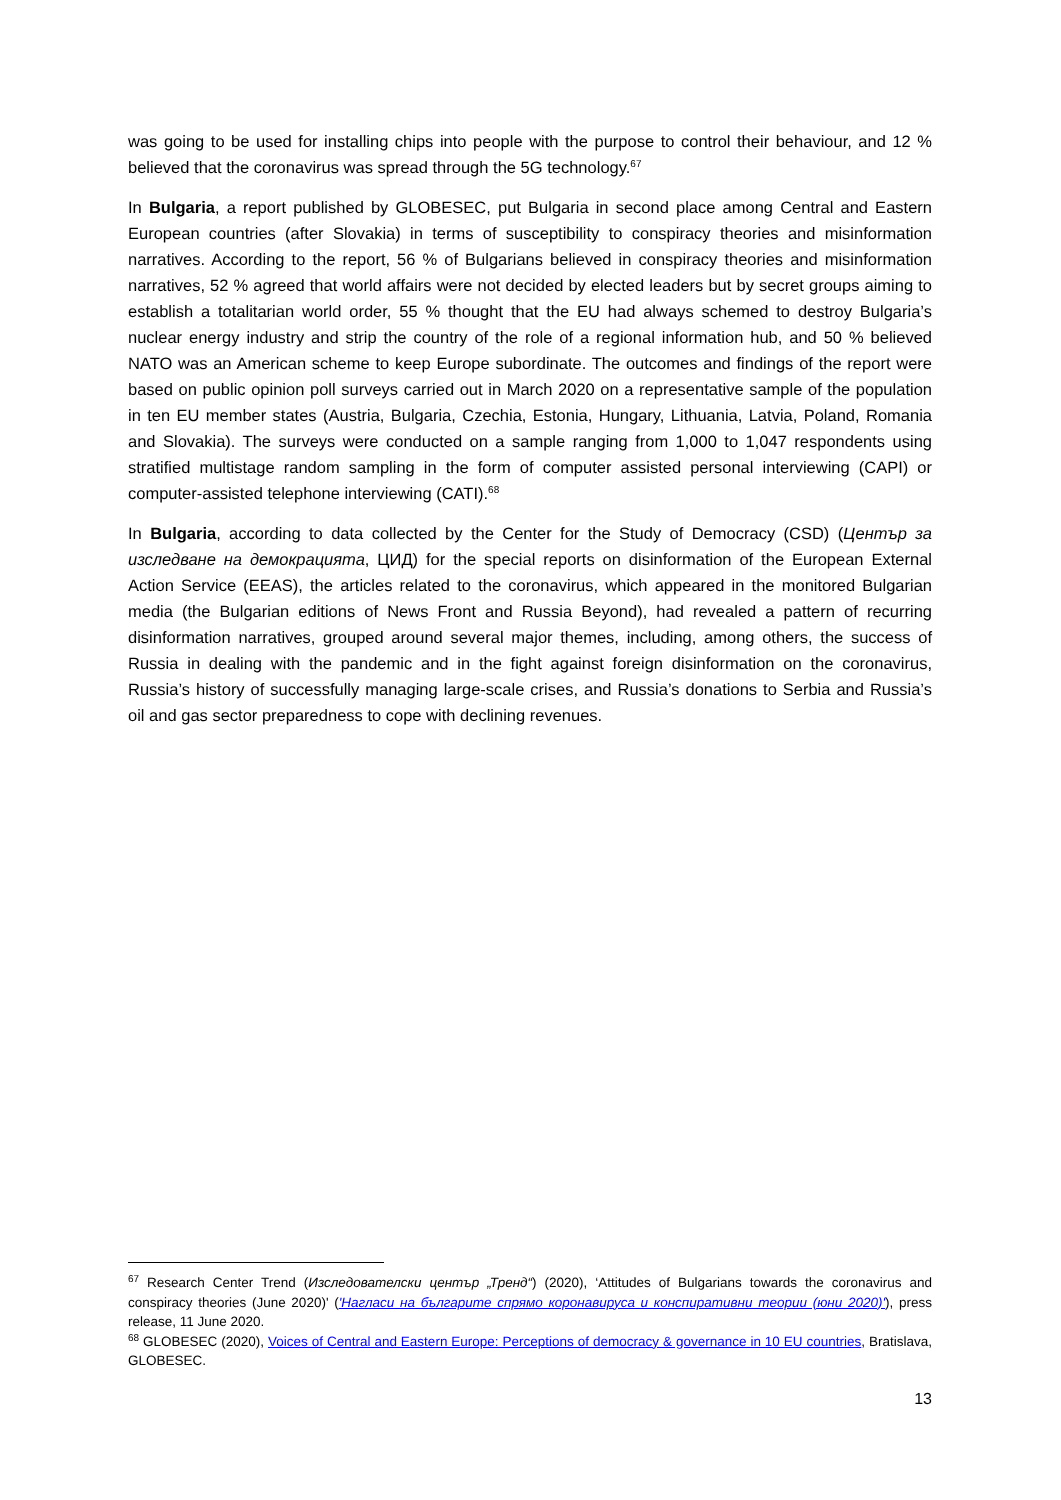was going to be used for installing chips into people with the purpose to control their behaviour, and 12 % believed that the coronavirus was spread through the 5G technology.<sup>67</sup>
In Bulgaria, a report published by GLOBESEC, put Bulgaria in second place among Central and Eastern European countries (after Slovakia) in terms of susceptibility to conspiracy theories and misinformation narratives. According to the report, 56 % of Bulgarians believed in conspiracy theories and misinformation narratives, 52 % agreed that world affairs were not decided by elected leaders but by secret groups aiming to establish a totalitarian world order, 55 % thought that the EU had always schemed to destroy Bulgaria’s nuclear energy industry and strip the country of the role of a regional information hub, and 50 % believed NATO was an American scheme to keep Europe subordinate. The outcomes and findings of the report were based on public opinion poll surveys carried out in March 2020 on a representative sample of the population in ten EU member states (Austria, Bulgaria, Czechia, Estonia, Hungary, Lithuania, Latvia, Poland, Romania and Slovakia). The surveys were conducted on a sample ranging from 1,000 to 1,047 respondents using stratified multistage random sampling in the form of computer assisted personal interviewing (CAPI) or computer-assisted telephone interviewing (CATI).<sup>68</sup>
In Bulgaria, according to data collected by the Center for the Study of Democracy (CSD) (Център за изследване на демокрацията, ЦИД) for the special reports on disinformation of the European External Action Service (EEAS), the articles related to the coronavirus, which appeared in the monitored Bulgarian media (the Bulgarian editions of News Front and Russia Beyond), had revealed a pattern of recurring disinformation narratives, grouped around several major themes, including, among others, the success of Russia in dealing with the pandemic and in the fight against foreign disinformation on the coronavirus, Russia’s history of successfully managing large-scale crises, and Russia’s donations to Serbia and Russia’s oil and gas sector preparedness to cope with declining revenues.
<sup>67</sup> Research Center Trend (Изследователски център „Тренд“) (2020), ‘Attitudes of Bulgarians towards the coronavirus and conspiracy theories (June 2020)' ('Нагласи на българите спрямо коронавируса и конспиративни теории (юни 2020)'), press release, 11 June 2020.
<sup>68</sup> GLOBESEC (2020), Voices of Central and Eastern Europe: Perceptions of democracy & governance in 10 EU countries, Bratislava, GLOBESEC.
13